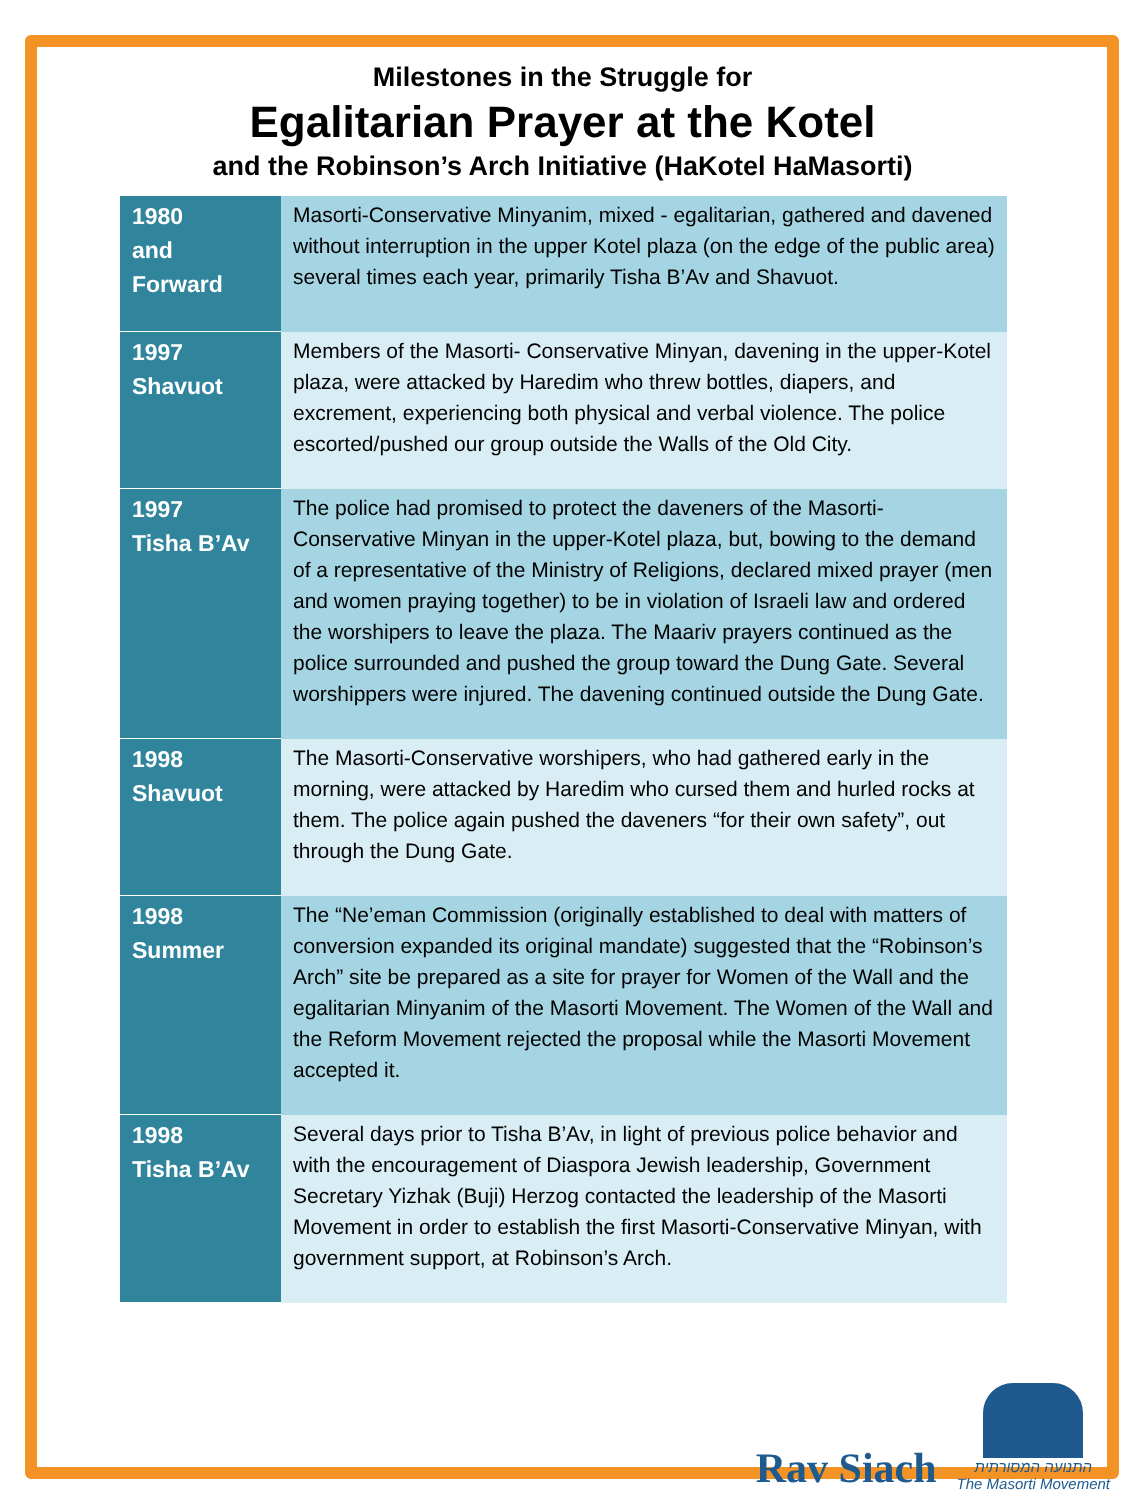Milestones in the Struggle for
Egalitarian Prayer at the Kotel
and the Robinson’s Arch Initiative (HaKotel HaMasorti)
| 1980 and Forward | Masorti-Conservative Minyanim, mixed - egalitarian, gathered and davened without interruption in the upper Kotel plaza (on the edge of the public area) several times each year, primarily Tisha B’Av and Shavuot. |
| 1997 Shavuot | Members of the Masorti- Conservative Minyan, davening in the upper-Kotel plaza, were attacked by Haredim who threw bottles, diapers, and excrement, experiencing both physical and verbal violence. The police escorted/pushed our group outside the Walls of the Old City. |
| 1997 Tisha B’Av | The police had promised to protect the daveners of the Masorti-Conservative Minyan in the upper-Kotel plaza, but, bowing to the demand of a representative of the Ministry of Religions, declared mixed prayer (men and women praying together) to be in violation of Israeli law and ordered the worshipers to leave the plaza. The Maariv prayers continued as the police surrounded and pushed the group toward the Dung Gate. Several worshippers were injured. The davening continued outside the Dung Gate. |
| 1998 Shavuot | The Masorti-Conservative worshipers, who had gathered early in the morning, were attacked by Haredim who cursed them and hurled rocks at them. The police again pushed the daveners “for their own safety”, out through the Dung Gate. |
| 1998 Summer | The “Ne’eman Commission (originally established to deal with matters of conversion expanded its original mandate) suggested that the “Robinson’s Arch” site be prepared as a site for prayer for Women of the Wall and the egalitarian Minyanim of the Masorti Movement. The Women of the Wall and the Reform Movement rejected the proposal while the Masorti Movement accepted it. |
| 1998 Tisha B’Av | Several days prior to Tisha B’Av, in light of previous police behavior and with the encouragement of Diaspora Jewish leadership, Government Secretary Yizhak (Buji) Herzog contacted the leadership of the Masorti Movement in order to establish the first Masorti-Conservative Minyan, with government support, at Robinson’s Arch. |
Rav Siach
התנועה המסורתית
The Masorti Movement